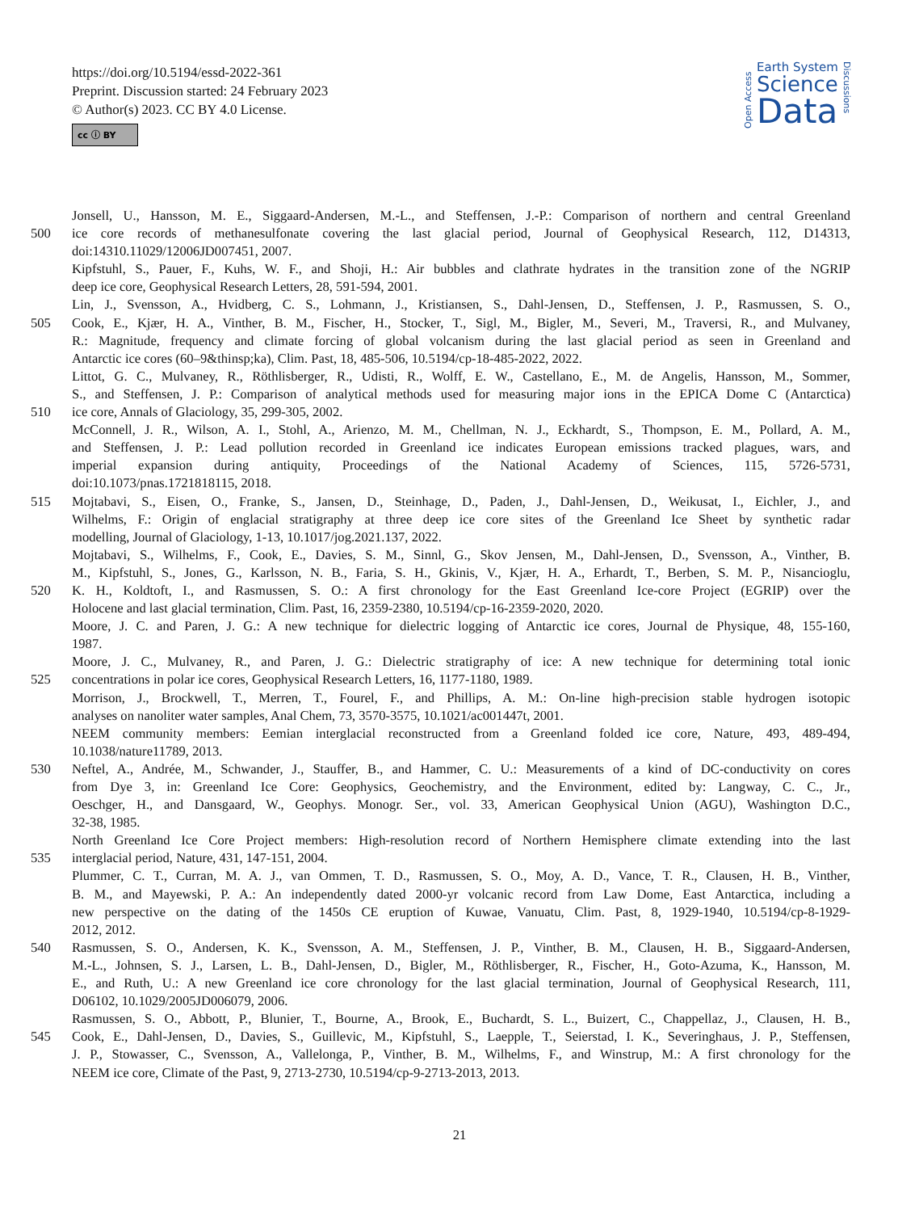https://doi.org/10.5194/essd-2022-361
Preprint. Discussion started: 24 February 2023
© Author(s) 2023. CC BY 4.0 License.
cc ⓘ BY
Open Access
Earth System
Science
Data
Discussions
Jonsell, U., Hansson, M. E., Siggaard-Andersen, M.-L., and Steffensen, J.-P.: Comparison of northern and central Greenland
500 ice core records of methanesulfonate covering the last glacial period, Journal of Geophysical Research, 112, D14313,
doi:14310.11029/12006JD007451, 2007.
Kipfstuhl, S., Pauer, F., Kuhs, W. F., and Shoji, H.: Air bubbles and clathrate hydrates in the transition zone of the NGRIP
deep ice core, Geophysical Research Letters, 28, 591-594, 2001.
Lin, J., Svensson, A., Hvidberg, C. S., Lohmann, J., Kristiansen, S., Dahl-Jensen, D., Steffensen, J. P., Rasmussen, S. O.,
505 Cook, E., Kjær, H. A., Vinther, B. M., Fischer, H., Stocker, T., Sigl, M., Bigler, M., Severi, M., Traversi, R., and Mulvaney,
R.: Magnitude, frequency and climate forcing of global volcanism during the last glacial period as seen in Greenland and
Antarctic ice cores (60–9&thinsp;ka), Clim. Past, 18, 485-506, 10.5194/cp-18-485-2022, 2022.
Littot, G. C., Mulvaney, R., Röthlisberger, R., Udisti, R., Wolff, E. W., Castellano, E., M. de Angelis, Hansson, M., Sommer,
S., and Steffensen, J. P.: Comparison of analytical methods used for measuring major ions in the EPICA Dome C (Antarctica)
510 ice core, Annals of Glaciology, 35, 299-305, 2002.
McConnell, J. R., Wilson, A. I., Stohl, A., Arienzo, M. M., Chellman, N. J., Eckhardt, S., Thompson, E. M., Pollard, A. M.,
and Steffensen, J. P.: Lead pollution recorded in Greenland ice indicates European emissions tracked plagues, wars, and
imperial expansion during antiquity, Proceedings of the National Academy of Sciences, 115, 5726-5731,
doi:10.1073/pnas.1721818115, 2018.
515 Mojtabavi, S., Eisen, O., Franke, S., Jansen, D., Steinhage, D., Paden, J., Dahl-Jensen, D., Weikusat, I., Eichler, J., and
Wilhelms, F.: Origin of englacial stratigraphy at three deep ice core sites of the Greenland Ice Sheet by synthetic radar
modelling, Journal of Glaciology, 1-13, 10.1017/jog.2021.137, 2022.
Mojtabavi, S., Wilhelms, F., Cook, E., Davies, S. M., Sinnl, G., Skov Jensen, M., Dahl-Jensen, D., Svensson, A., Vinther, B.
M., Kipfstuhl, S., Jones, G., Karlsson, N. B., Faria, S. H., Gkinis, V., Kjær, H. A., Erhardt, T., Berben, S. M. P., Nisancioglu,
520 K. H., Koldtoft, I., and Rasmussen, S. O.: A first chronology for the East Greenland Ice-core Project (EGRIP) over the
Holocene and last glacial termination, Clim. Past, 16, 2359-2380, 10.5194/cp-16-2359-2020, 2020.
Moore, J. C. and Paren, J. G.: A new technique for dielectric logging of Antarctic ice cores, Journal de Physique, 48, 155-160,
1987.
Moore, J. C., Mulvaney, R., and Paren, J. G.: Dielectric stratigraphy of ice: A new technique for determining total ionic
525 concentrations in polar ice cores, Geophysical Research Letters, 16, 1177-1180, 1989.
Morrison, J., Brockwell, T., Merren, T., Fourel, F., and Phillips, A. M.: On-line high-precision stable hydrogen isotopic
analyses on nanoliter water samples, Anal Chem, 73, 3570-3575, 10.1021/ac001447t, 2001.
NEEM community members: Eemian interglacial reconstructed from a Greenland folded ice core, Nature, 493, 489-494,
10.1038/nature11789, 2013.
530 Neftel, A., Andrée, M., Schwander, J., Stauffer, B., and Hammer, C. U.: Measurements of a kind of DC-conductivity on cores
from Dye 3, in: Greenland Ice Core: Geophysics, Geochemistry, and the Environment, edited by: Langway, C. C., Jr.,
Oeschger, H., and Dansgaard, W., Geophys. Monogr. Ser., vol. 33, American Geophysical Union (AGU), Washington D.C.,
32-38, 1985.
North Greenland Ice Core Project members: High-resolution record of Northern Hemisphere climate extending into the last
535 interglacial period, Nature, 431, 147-151, 2004.
Plummer, C. T., Curran, M. A. J., van Ommen, T. D., Rasmussen, S. O., Moy, A. D., Vance, T. R., Clausen, H. B., Vinther,
B. M., and Mayewski, P. A.: An independently dated 2000-yr volcanic record from Law Dome, East Antarctica, including a
new perspective on the dating of the 1450s CE eruption of Kuwae, Vanuatu, Clim. Past, 8, 1929-1940, 10.5194/cp-8-1929-
2012, 2012.
540 Rasmussen, S. O., Andersen, K. K., Svensson, A. M., Steffensen, J. P., Vinther, B. M., Clausen, H. B., Siggaard-Andersen,
M.-L., Johnsen, S. J., Larsen, L. B., Dahl-Jensen, D., Bigler, M., Röthlisberger, R., Fischer, H., Goto-Azuma, K., Hansson, M.
E., and Ruth, U.: A new Greenland ice core chronology for the last glacial termination, Journal of Geophysical Research, 111,
D06102, 10.1029/2005JD006079, 2006.
Rasmussen, S. O., Abbott, P., Blunier, T., Bourne, A., Brook, E., Buchardt, S. L., Buizert, C., Chappellaz, J., Clausen, H. B.,
545 Cook, E., Dahl-Jensen, D., Davies, S., Guillevic, M., Kipfstuhl, S., Laepple, T., Seierstad, I. K., Severinghaus, J. P., Steffensen,
J. P., Stowasser, C., Svensson, A., Vallelonga, P., Vinther, B. M., Wilhelms, F., and Winstrup, M.: A first chronology for the
NEEM ice core, Climate of the Past, 9, 2713-2730, 10.5194/cp-9-2713-2013, 2013.
21